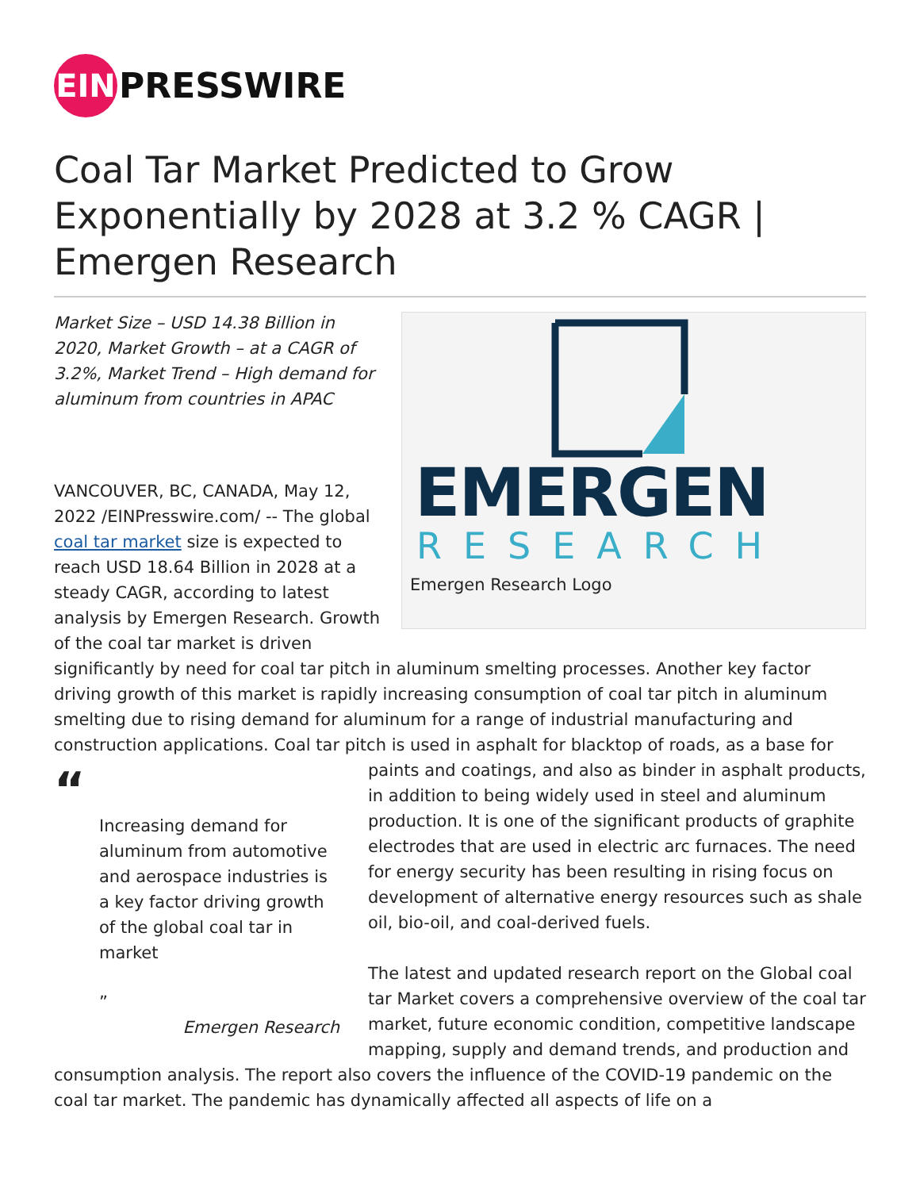EIN
PRESSWIRE
Coal Tar Market Predicted to Grow Exponentially by 2028 at 3.2 % CAGR | Emergen Research
EMERGEN
RESEARCH
Emergen Research Logo
Market Size – USD 14.38 Billion in 2020, Market Growth – at a CAGR of 3.2%, Market Trend – High demand for aluminum from countries in APAC
VANCOUVER, BC, CANADA, May 12, 2022 /EINPresswire.com/ -- The global coal tar market size is expected to reach USD 18.64 Billion in 2028 at a steady CAGR, according to latest analysis by Emergen Research. Growth of the coal tar market is driven significantly by need for coal tar pitch in aluminum smelting processes. Another key factor driving growth of this market is rapidly increasing consumption of coal tar pitch in aluminum smelting due to rising demand for aluminum for a range of industrial manufacturing and construction applications. Coal tar pitch is used in asphalt for blacktop of roads, as a base for
“
Increasing demand for aluminum from automotive and aerospace industries is a key factor driving growth of the global coal tar in market
”
Emergen Research
paints and coatings, and also as binder in asphalt products, in addition to being widely used in steel and aluminum production. It is one of the significant products of graphite electrodes that are used in electric arc furnaces. The need for energy security has been resulting in rising focus on development of alternative energy resources such as shale oil, bio-oil, and coal-derived fuels.
The latest and updated research report on the Global coal tar Market covers a comprehensive overview of the coal tar market, future economic condition, competitive landscape mapping, supply and demand trends, and production and consumption analysis. The report also covers the influence of the COVID-19 pandemic on the coal tar market. The pandemic has dynamically affected all aspects of life on a